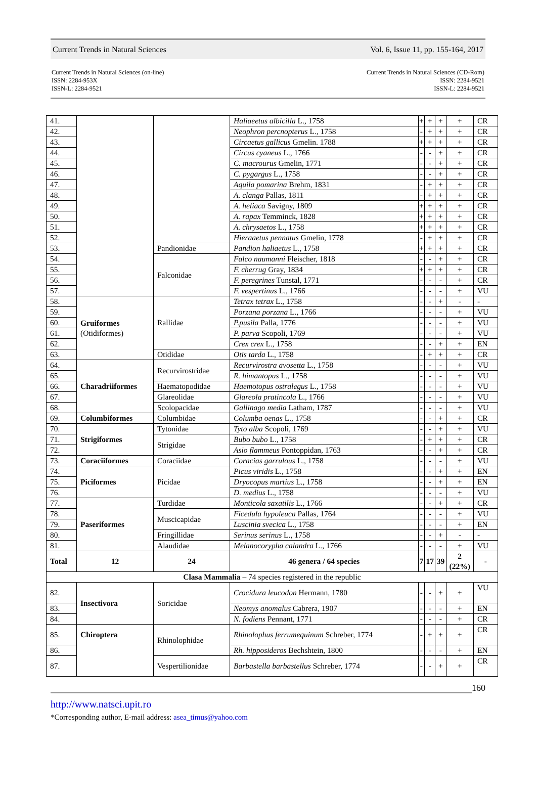Current Trends in Natural Sciences Vol. 6, Issue 11, pp. 155-164, 2017
Current Trends in Natural Sciences (on-line)
ISSN: 2284-953X
ISSN-L: 2284-9521
Current Trends in Natural Sciences (CD-Rom)
ISSN: 2284-9521
ISSN-L: 2284-9521
| 41. | | | Haliaeetus albicilla L., 1758 | + | + | + | + | CR |
| 42. | | | Neophron percnopterus L., 1758 | - | + | + | + | CR |
| 43. | | | Circaetus gallicus Gmelin. 1788 | + | + | + | + | CR |
| 44. | | | Circus cyaneus L., 1766 | - | - | + | + | CR |
| 45. | | | C. macrourus Gmelin, 1771 | - | - | + | + | CR |
| 46. | | | C. pygargus L., 1758 | - | - | + | + | CR |
| 47. | | | Aquila pomarina Brehm, 1831 | - | + | + | + | CR |
| 48. | | | A. clanga Pallas, 1811 | - | + | + | + | CR |
| 49. | | | A. heliaca Savigny, 1809 | + | + | + | + | CR |
| 50. | | | A. rapax Temminck, 1828 | + | + | + | + | CR |
| 51. | | | A. chrysaetos L., 1758 | + | + | + | + | CR |
| 52. | | | Hieraaetus pennatus Gmelin, 1778 | - | + | + | + | CR |
| 53. | | Pandionidae | Pandion haliaetus L., 1758 | + | + | + | + | CR |
| 54. | | Falconidae | Falco naumanni Fleischer, 1818 | - | - | + | + | CR |
| 55. | | | F. cherrug Gray, 1834 | + | + | + | + | CR |
| 56. | | | F. peregrines Tunstal, 1771 | - | - | - | + | CR |
| 57. | | | F. vespertinus L., 1766 | - | - | - | + | VU |
| 58. | Gruiformes (Otidiformes) | Rallidae | Tetrax tetrax L., 1758 | - | - | + | - | - |
| 59. | | | Porzana porzana L., 1766 | - | - | - | + | VU |
| 60. | | | P.pusila Palla, 1776 | - | - | - | + | VU |
| 61. | | | P. parva Scopoli, 1769 | - | - | - | + | VU |
| 62. | | | Crex crex L., 1758 | - | - | + | + | EN |
| 63. | | Otididae | Otis tarda L., 1758 | - | + | + | + | CR |
| 64. | Charadriiformes | Recurvirostridae | Recurvirostra avosetta L., 1758 | - | - | - | + | VU |
| 65. | | | R. himantopus L., 1758 | - | - | - | + | VU |
| 66. | | Haematopodidae | Haemotopus ostralegus L., 1758 | - | - | - | + | VU |
| 67. | | Glareolidae | Glareola pratincola L., 1766 | - | - | - | + | VU |
| 68. | | Scolopacidae | Gallinago media Latham, 1787 | - | - | - | + | VU |
| 69. | Columbiformes | Columbidae | Columba oenas L., 1758 | - | - | + | + | CR |
| 70. | Strigiformes | Tytonidae | Tyto alba Scopoli, 1769 | - | - | + | + | VU |
| 71. | | Strigidae | Bubo bubo L., 1758 | - | + | + | + | CR |
| 72. | | | Asio flammeus Pontoppidan, 1763 | - | - | + | + | CR |
| 73. | Coraciiformes | Coraciidae | Coracias garrulous L., 1758 | - | - | - | + | VU |
| 74. | Piciformes | Picidae | Picus viridis L., 1758 | - | - | + | + | EN |
| 75. | | | Dryocopus martius L., 1758 | - | - | + | + | EN |
| 76. | | | D. medius L., 1758 | - | - | - | + | VU |
| 77. | Paseriformes | Turdidae | Monticola saxatilis L., 1766 | - | - | + | + | CR |
| 78. | | Muscicapidae | Ficedula hypoleuca Pallas, 1764 | - | - | - | + | VU |
| 79. | | | Luscinia svecica L., 1758 | - | - | - | + | EN |
| 80. | | Fringillidae | Serinus serinus L., 1758 | - | - | + | - | - |
| 81. | | Alaudidae | Melanocorypha calandra L., 1766 | - | - | - | + | VU |
| Total | 12 | 24 | 46 genera / 64 species | 7 | 17 | 39 | 2 (22%) | - |
| Clasa Mammalia – 74 species registered in the republic | | | | | | | | |
| 82. | Insectivora | Soricidae | Crocidura leucodon Hermann, 1780 | - | - | + | + | VU |
| 83. | | | Neomys anomalus Cabrera, 1907 | - | - | - | + | EN |
| 84. | | | N. fodiens Pennant, 1771 | - | - | - | + | CR |
| 85. | Chiroptera | Rhinolophidae | Rhinolophus ferrumequinum Schreber, 1774 | - | + | + | + | CR |
| 86. | | | Rh. hipposideros Bechshtein, 1800 | - | - | - | + | EN |
| 87. | | Vespertilionidae | Barbastella barbastellus Schreber, 1774 | - | - | + | + | CR |
160
http://www.natsci.upit.ro
*Corresponding author, E-mail address: asea_timus@yahoo.com